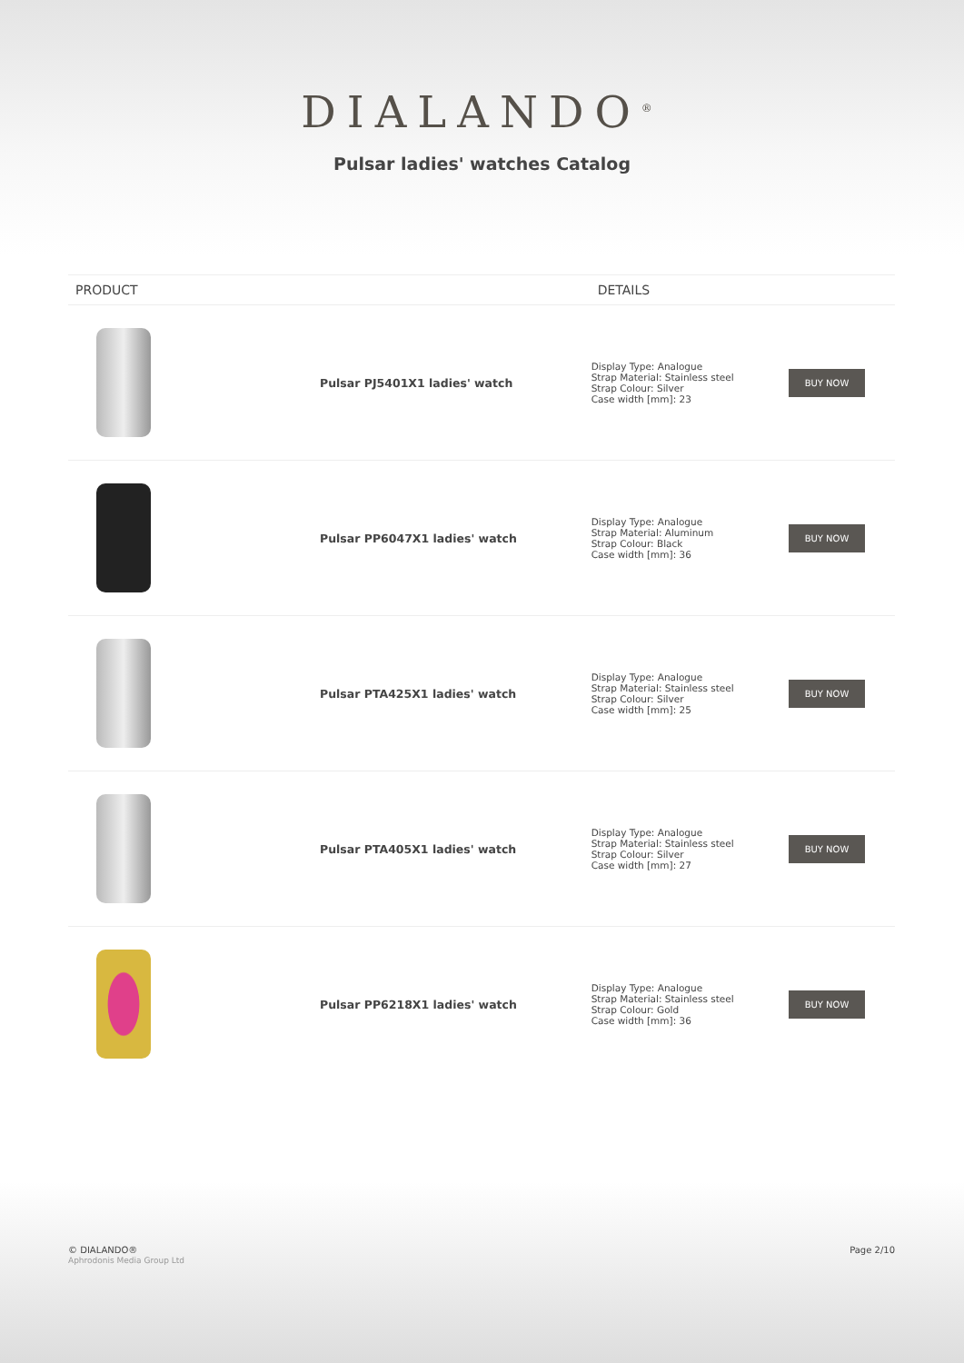DIALANDO<sup>®</sup>
Pulsar ladies' watches Catalog
| PRODUCT | | DETAILS | |
| --- | --- | --- | --- |
| | Pulsar PJ5401X1 ladies' watch | Display Type: Analogue Strap Material: Stainless steel Strap Colour: Silver Case width [mm]: 23 | BUY NOW |
| | Pulsar PP6047X1 ladies' watch | Display Type: Analogue Strap Material: Aluminum Strap Colour: Black Case width [mm]: 36 | BUY NOW |
| | Pulsar PTA425X1 ladies' watch | Display Type: Analogue Strap Material: Stainless steel Strap Colour: Silver Case width [mm]: 25 | BUY NOW |
| | Pulsar PTA405X1 ladies' watch | Display Type: Analogue Strap Material: Stainless steel Strap Colour: Silver Case width [mm]: 27 | BUY NOW |
| | Pulsar PP6218X1 ladies' watch | Display Type: Analogue Strap Material: Stainless steel Strap Colour: Gold Case width [mm]: 36 | BUY NOW |
© DIALANDO®
Aphrodonis Media Group Ltd
Page 2/10